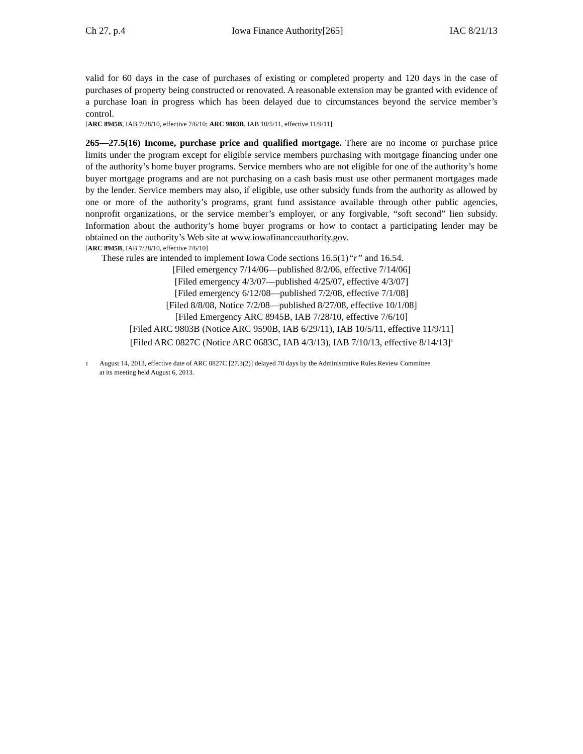Ch 27, p.4 Iowa Finance Authority[265] IAC 8/21/13
valid for 60 days in the case of purchases of existing or completed property and 120 days in the case of purchases of property being constructed or renovated. A reasonable extension may be granted with evidence of a purchase loan in progress which has been delayed due to circumstances beyond the service member’s control.
[ARC 8945B, IAB 7/28/10, effective 7/6/10; ARC 9803B, IAB 10/5/11, effective 11/9/11]
265—27.5(16) Income, purchase price and qualified mortgage. There are no income or purchase price limits under the program except for eligible service members purchasing with mortgage financing under one of the authority’s home buyer programs. Service members who are not eligible for one of the authority’s home buyer mortgage programs and are not purchasing on a cash basis must use other permanent mortgages made by the lender. Service members may also, if eligible, use other subsidy funds from the authority as allowed by one or more of the authority’s programs, grant fund assistance available through other public agencies, nonprofit organizations, or the service member’s employer, or any forgivable, “soft second” lien subsidy. Information about the authority’s home buyer programs or how to contact a participating lender may be obtained on the authority’s Web site at www.iowafinanceauthority.gov.
[ARC 8945B, IAB 7/28/10, effective 7/6/10]
These rules are intended to implement Iowa Code sections 16.5(1)“r” and 16.54.
[Filed emergency 7/14/06—published 8/2/06, effective 7/14/06]
[Filed emergency 4/3/07—published 4/25/07, effective 4/3/07]
[Filed emergency 6/12/08—published 7/2/08, effective 7/1/08]
[Filed 8/8/08, Notice 7/2/08—published 8/27/08, effective 10/1/08]
[Filed Emergency ARC 8945B, IAB 7/28/10, effective 7/6/10]
[Filed ARC 9803B (Notice ARC 9590B, IAB 6/29/11), IAB 10/5/11, effective 11/9/11]
[Filed ARC 0827C (Notice ARC 0683C, IAB 4/3/13), IAB 7/10/13, effective 8/14/13]<sup>1</sup>
<sup>1</sup> August 14, 2013, effective date of ARC 0827C [27.3(2)] delayed 70 days by the Administrative Rules Review Committee
at its meeting held August 6, 2013.